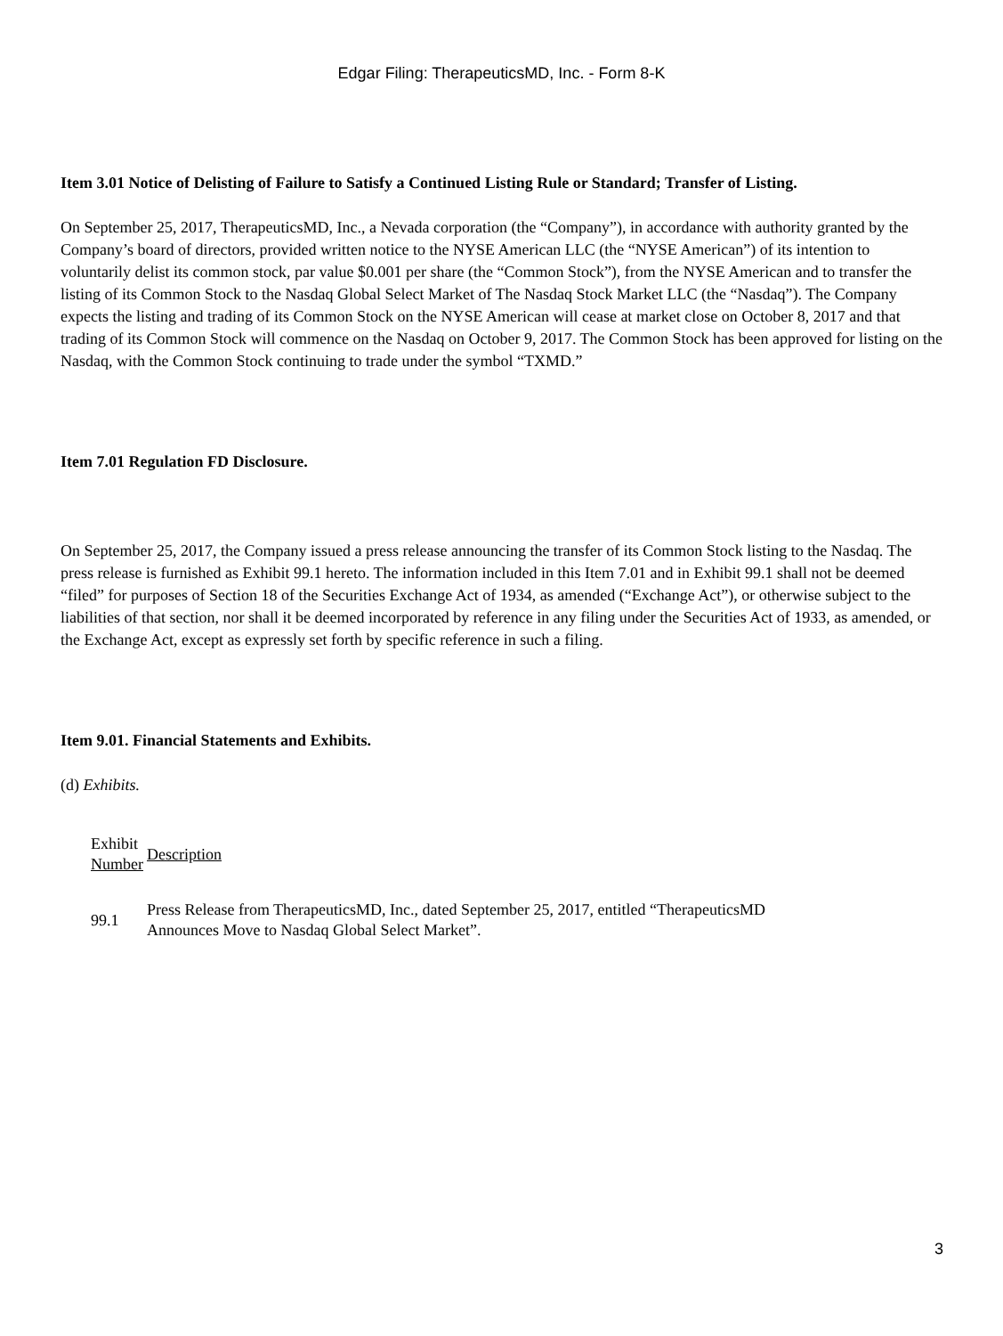Edgar Filing: TherapeuticsMD, Inc. - Form 8-K
Item 3.01 Notice of Delisting of Failure to Satisfy a Continued Listing Rule or Standard; Transfer of Listing.
On September 25, 2017, TherapeuticsMD, Inc., a Nevada corporation (the “Company”), in accordance with authority granted by the Company’s board of directors, provided written notice to the NYSE American LLC (the “NYSE American”) of its intention to voluntarily delist its common stock, par value $0.001 per share (the “Common Stock”), from the NYSE American and to transfer the listing of its Common Stock to the Nasdaq Global Select Market of The Nasdaq Stock Market LLC (the “Nasdaq”). The Company expects the listing and trading of its Common Stock on the NYSE American will cease at market close on October 8, 2017 and that trading of its Common Stock will commence on the Nasdaq on October 9, 2017. The Common Stock has been approved for listing on the Nasdaq, with the Common Stock continuing to trade under the symbol “TXMD.”
Item 7.01 Regulation FD Disclosure.
On September 25, 2017, the Company issued a press release announcing the transfer of its Common Stock listing to the Nasdaq. The press release is furnished as Exhibit 99.1 hereto. The information included in this Item 7.01 and in Exhibit 99.1 shall not be deemed “filed” for purposes of Section 18 of the Securities Exchange Act of 1934, as amended (“Exchange Act”), or otherwise subject to the liabilities of that section, nor shall it be deemed incorporated by reference in any filing under the Securities Act of 1933, as amended, or the Exchange Act, except as expressly set forth by specific reference in such a filing.
Item 9.01. Financial Statements and Exhibits.
(d) Exhibits.
| Exhibit Number | Description |
| --- | --- |
| 99.1 | Press Release from TherapeuticsMD, Inc., dated September 25, 2017, entitled “TherapeuticsMD Announces Move to Nasdaq Global Select Market”. |
3